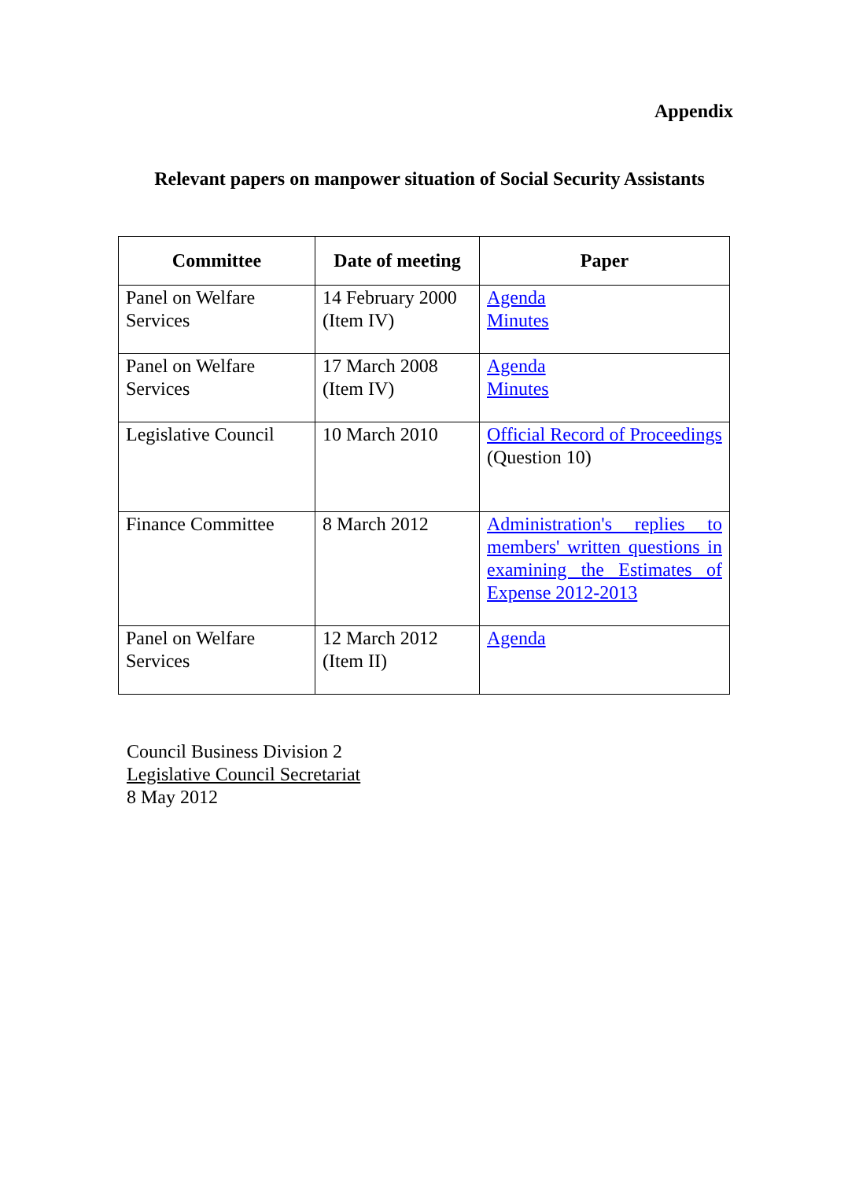Appendix
Relevant papers on manpower situation of Social Security Assistants
| Committee | Date of meeting | Paper |
| --- | --- | --- |
| Panel on Welfare Services | 14 February 2000 (Item IV) | Agenda Minutes |
| Panel on Welfare Services | 17 March 2008 (Item IV) | Agenda Minutes |
| Legislative Council | 10 March 2010 | Official Record of Proceedings (Question 10) |
| Finance Committee | 8 March 2012 | Administration's replies to members' written questions in examining the Estimates of Expense 2012-2013 |
| Panel on Welfare Services | 12 March 2012 (Item II) | Agenda |
Council Business Division 2
Legislative Council Secretariat
8 May 2012